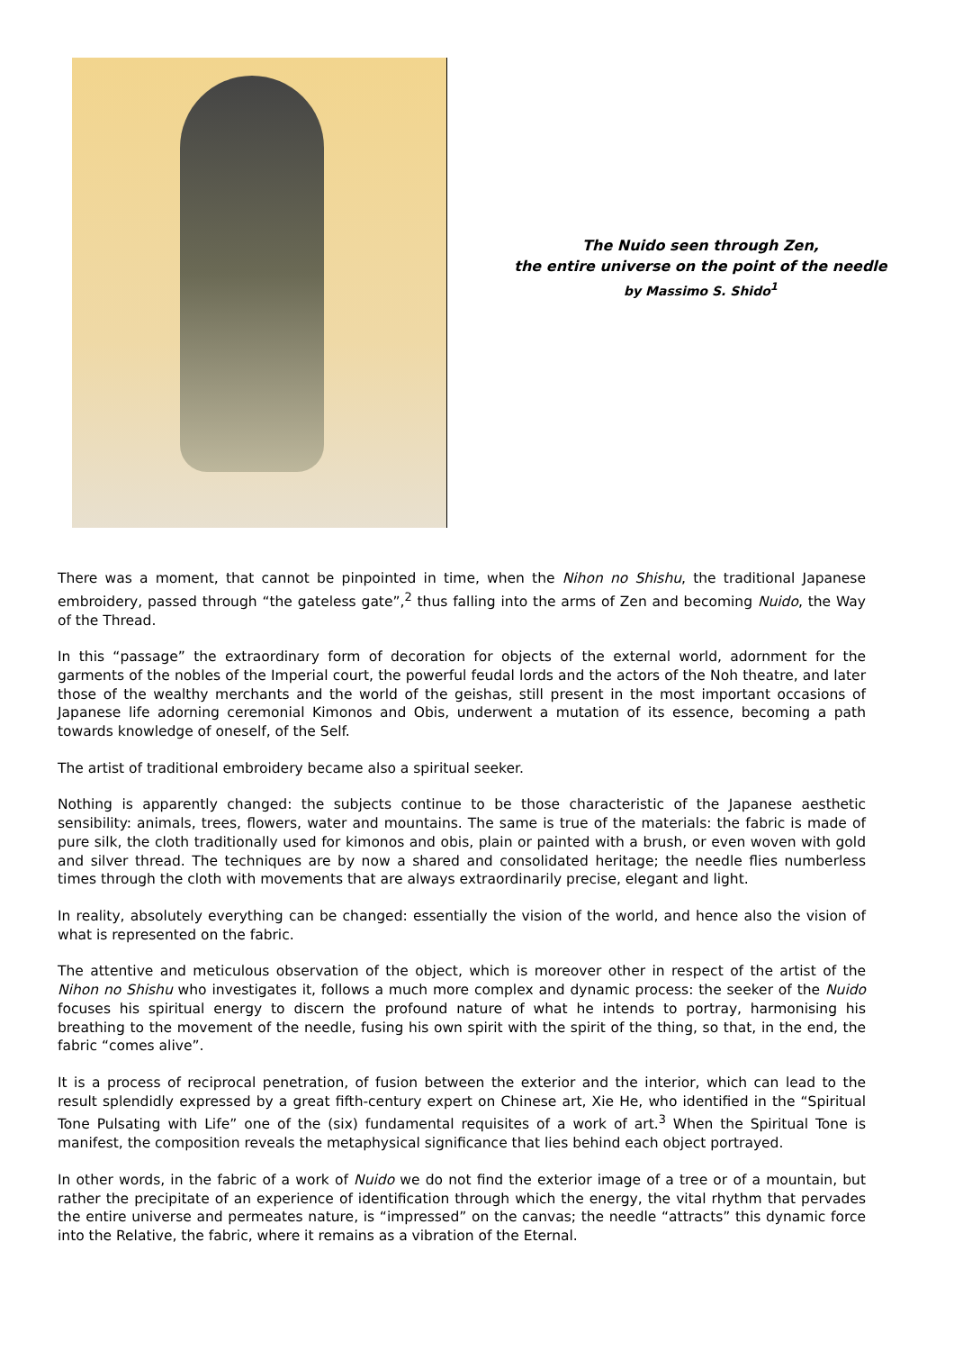The Nuido seen through Zen,
the entire universe on the point of the needle
by Massimo S. Shido<sup>1</sup>
There was a moment, that cannot be pinpointed in time, when the Nihon no Shishu, the traditional Japanese embroidery, passed through “the gateless gate”,<sup>2</sup> thus falling into the arms of Zen and becoming Nuido, the Way of the Thread.
In this “passage” the extraordinary form of decoration for objects of the external world, adornment for the garments of the nobles of the Imperial court, the powerful feudal lords and the actors of the Noh theatre, and later those of the wealthy merchants and the world of the geishas, still present in the most important occasions of Japanese life adorning ceremonial Kimonos and Obis, underwent a mutation of its essence, becoming a path towards knowledge of oneself, of the Self.
The artist of traditional embroidery became also a spiritual seeker.
Nothing is apparently changed: the subjects continue to be those characteristic of the Japanese aesthetic sensibility: animals, trees, flowers, water and mountains. The same is true of the materials: the fabric is made of pure silk, the cloth traditionally used for kimonos and obis, plain or painted with a brush, or even woven with gold and silver thread. The techniques are by now a shared and consolidated heritage; the needle flies numberless times through the cloth with movements that are always extraordinarily precise, elegant and light.
In reality, absolutely everything can be changed: essentially the vision of the world, and hence also the vision of what is represented on the fabric.
The attentive and meticulous observation of the object, which is moreover other in respect of the artist of the Nihon no Shishu who investigates it, follows a much more complex and dynamic process: the seeker of the Nuido focuses his spiritual energy to discern the profound nature of what he intends to portray, harmonising his breathing to the movement of the needle, fusing his own spirit with the spirit of the thing, so that, in the end, the fabric “comes alive”.
It is a process of reciprocal penetration, of fusion between the exterior and the interior, which can lead to the result splendidly expressed by a great fifth-century expert on Chinese art, Xie He, who identified in the “Spiritual Tone Pulsating with Life” one of the (six) fundamental requisites of a work of art.<sup>3</sup> When the Spiritual Tone is manifest, the composition reveals the metaphysical significance that lies behind each object portrayed.
In other words, in the fabric of a work of Nuido we do not find the exterior image of a tree or of a mountain, but rather the precipitate of an experience of identification through which the energy, the vital rhythm that pervades the entire universe and permeates nature, is “impressed” on the canvas; the needle “attracts” this dynamic force into the Relative, the fabric, where it remains as a vibration of the Eternal.